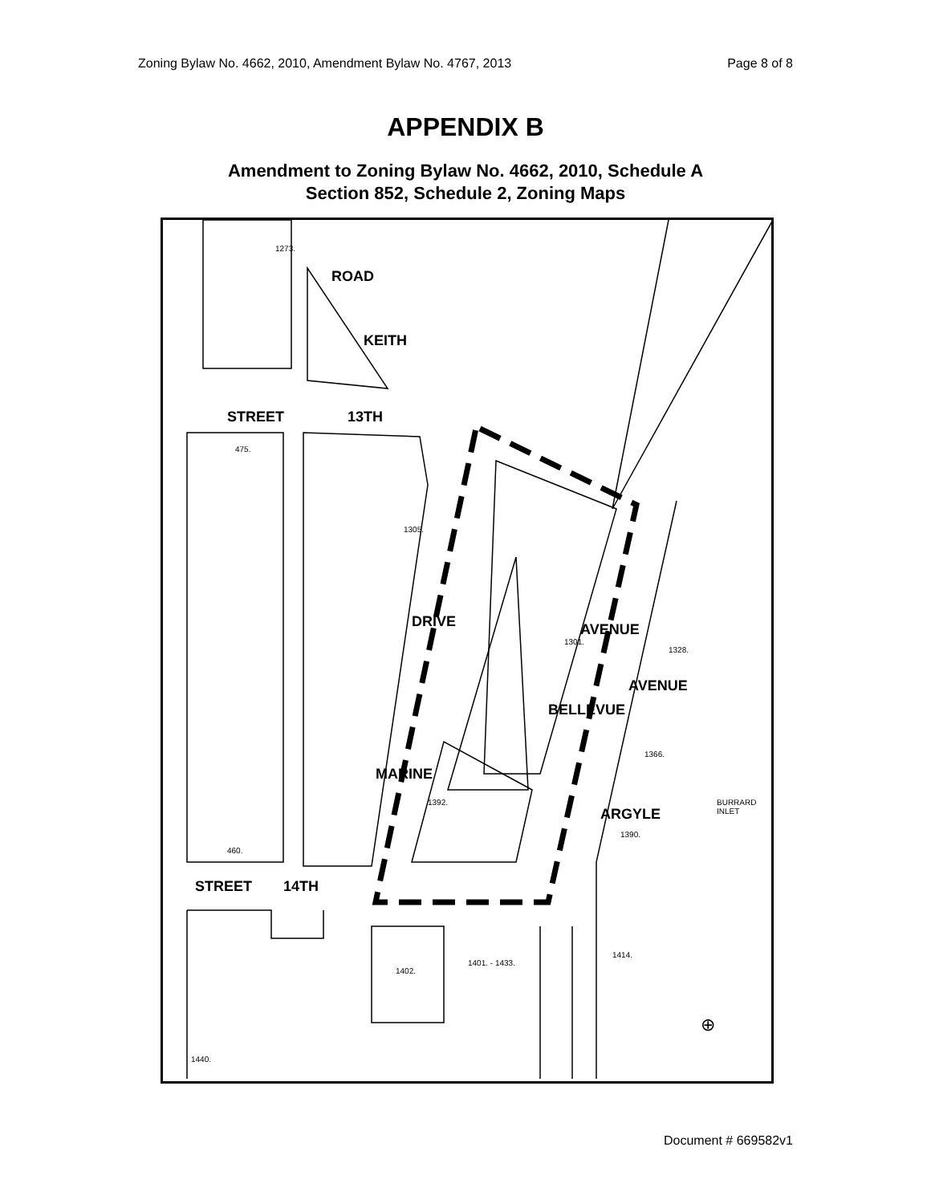Zoning Bylaw No. 4662, 2010, Amendment Bylaw No. 4767, 2013 Page 8 of 8
APPENDIX B
Amendment to Zoning Bylaw No. 4662, 2010, Schedule A
Section 852, Schedule 2, Zoning Maps
STREET 13TH
ROAD
KEITH
DRIVE
MARINE
AVENUE
BELLEVUE
AVENUE
ARGYLE
STREET 14TH
BURRARD INLET
1273.
475.
460.
1305.
1301.
1392.
1401. - 1433.
1402.
1440.
1414.
1328.
1366.
1390.
⊕
Document # 669582v1